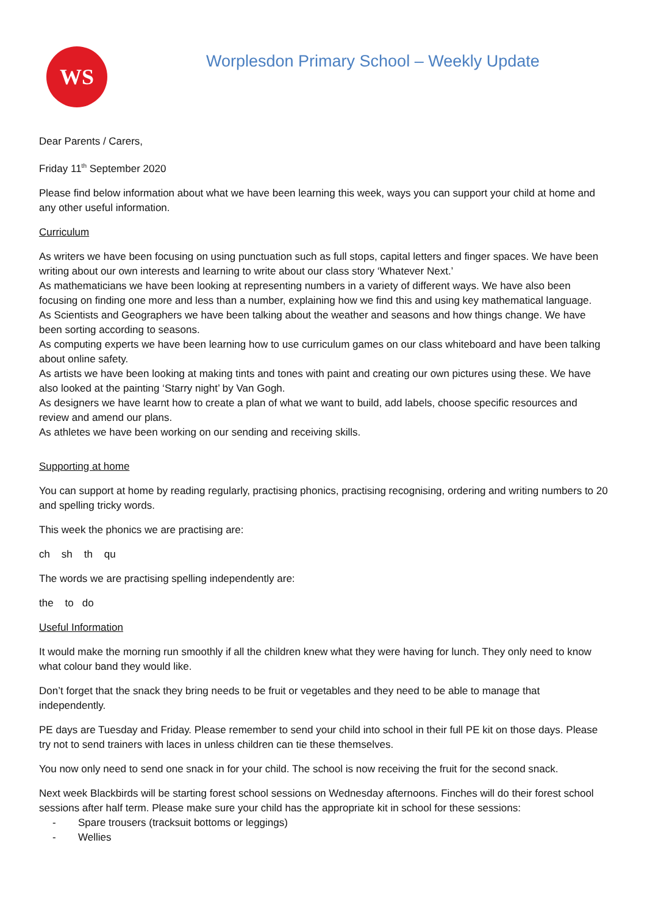WS
Worplesdon Primary School – Weekly Update
Dear Parents / Carers,
Friday 11<sup>th</sup> September 2020
Please find below information about what we have been learning this week, ways you can support your child at home and any other useful information.
Curriculum
As writers we have been focusing on using punctuation such as full stops, capital letters and finger spaces. We have been writing about our own interests and learning to write about our class story ‘Whatever Next.’
As mathematicians we have been looking at representing numbers in a variety of different ways. We have also been focusing on finding one more and less than a number, explaining how we find this and using key mathematical language.
As Scientists and Geographers we have been talking about the weather and seasons and how things change. We have been sorting according to seasons.
As computing experts we have been learning how to use curriculum games on our class whiteboard and have been talking about online safety.
As artists we have been looking at making tints and tones with paint and creating our own pictures using these. We have also looked at the painting ‘Starry night’ by Van Gogh.
As designers we have learnt how to create a plan of what we want to build, add labels, choose specific resources and review and amend our plans.
As athletes we have been working on our sending and receiving skills.
Supporting at home
You can support at home by reading regularly, practising phonics, practising recognising, ordering and writing numbers to 20 and spelling tricky words.
This week the phonics we are practising are:
ch sh th qu
The words we are practising spelling independently are:
the to do
Useful Information
It would make the morning run smoothly if all the children knew what they were having for lunch. They only need to know what colour band they would like.
Don’t forget that the snack they bring needs to be fruit or vegetables and they need to be able to manage that independently.
PE days are Tuesday and Friday. Please remember to send your child into school in their full PE kit on those days. Please try not to send trainers with laces in unless children can tie these themselves.
You now only need to send one snack in for your child. The school is now receiving the fruit for the second snack.
Next week Blackbirds will be starting forest school sessions on Wednesday afternoons. Finches will do their forest school sessions after half term. Please make sure your child has the appropriate kit in school for these sessions:
- Spare trousers (tracksuit bottoms or leggings)
- Wellies